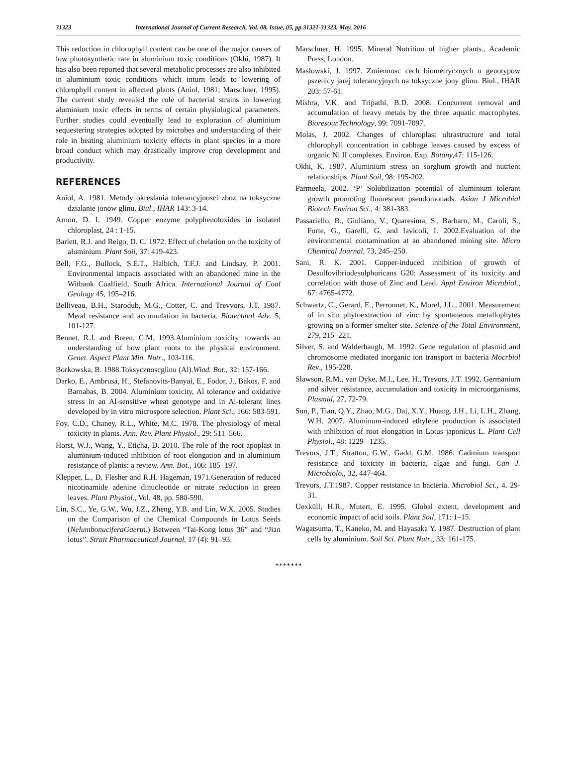31323 International Journal of Current Research, Vol. 08, Issue, 05, pp.31321-31323, May, 2016
This reduction in chlorophyll content can be one of the major causes of low photosynthetic rate in aluminium toxic conditions (Okhi, 1987). It has also been reported that several metabolic processes are also inhibited in aluminium toxic conditions which inturn leads to lowering of chlorophyll content in affected plants (Aniol, 1981; Marschner, 1995). The current study revealed the role of bacterial strains in lowering aluminium toxic effects in terms of certain physiological parameters. Further studies could eventually lead to exploration of aluminium sequestering strategies adopted by microbes and understanding of their role in beating aluminium toxicity effects in plant species in a more broad conduct which may drastically improve crop development and productivity.
REFERENCES
Aniol, A. 1981. Metody okreslania tolerancyjnosci zboz na toksyczne dzialanie jonow glinu. Biul., IHAR 143: 3-14.
Arnon, D. I. 1949. Copper enzyme polyphenoloxides in isolated chloroplast, 24 : 1-15.
Barlett, R.J. and Reigo, D. C. 1972. Effect of chelation on the toxicity of aluminium. Plant Soil, 37: 419-423.
Bell, F.G., Bullock, S.E.T., Halbich, T.F.J. and Lindsay, P. 2001. Environmental impacts associated with an abandoned mine in the Witbank Coalfield, South Africa. International Journal of Coal Geology 45, 195–216.
Belliveau, B.H., Starodub, M.G., Cotter, C. and Trevvors, J.T. 1987. Metal resistance and accumulation in bacteria. Biotechnol Adv. 5, 101-127.
Bennet, R.J. and Breen, C.M. 1993.Aluminium toxicity: towards an understanding of how plant roots to the physical environment. Genet. Aspect Plant Min. Nutr., 103-116.
Borkowska, B. 1988.Toksycznoscglinu (Al).Wiad. Bot., 32: 157-166.
Darko, E., Ambrusa, H., Stefanovits-Banyai, E., Fodor, J., Bakos, F. and Barnabas, B. 2004. Aluminium toxicity, Al tolerance and oxidative stress in an Al-sensitive wheat genotype and in Al-tolerant lines developed by in vitro microspore selection. Plant Sci., 166: 583-591.
Foy, C.D., Chaney, R.L., White, M.C. 1978. The physiology of metal toxicity in plants. Ann. Rev. Plant Physiol., 29: 511–566.
Horst, W.J., Wang, Y., Eticha, D. 2010. The role of the root apoplast in aluminium-induced inhibition of root elongation and in aluminium resistance of plants: a review. Ann. Bot., 106: 185–197.
Klepper, L., D. Flesher and R.H. Hageman, 1971.Generation of reduced nicotinamide adenine dinucleotide or nitrate reduction in green leaves. Plant Physiol., Vol. 48, pp. 580-590.
Lin, S.C., Ye, G.W., Wu, J.Z., Zheng, Y.B. and Lin, W.X. 2005. Studies on the Comparison of the Chemical Compounds in Lotus Seeds (NelumbonuciferaGaertn.) Between “Tai-Kong lotus 36” and “Jian lotus”. Strait Pharmaceutical Journal, 17 (4): 91–93.
Marschner, H. 1995. Mineral Nutrition of higher plants., Academic Press, London.
Maslowski, J. 1997. Zmiennosc cech biometrycznych u genotypow pszenicy jarej tolerancyjnych na toksyczne jony glinu. Biul., IHAR 203: 57-61.
Mishra, V.K. and Tripathi, B.D. 2008. Concurrent removal and accumulation of heavy metals by the three aquatic macrophytes. Bioresour.Technology, 99: 7091-7097.
Molas, J. 2002. Changes of chloroplast ultrastructure and total chlorophyll concentration in cabbage leaves caused by excess of organic Ni II complexes. Environ. Exp. Botany, 47: 115-126.
Okhi, K. 1987. Aluminium stress on sorghum growth and nutrient relationships. Plant Soil, 98: 195-202.
Parmeela, 2002. ‘P’ Solubilization potential of aluminium tolerant growth promoting fluorescent pseudomonads. Asian J Microbial Biotech Environ Sci., 4: 381-383.
Passariello, B., Giuliano, V., Quaresima, S., Barbaro, M., Caroli, S., Forte, G., Garelli, G. and Iavicoli, I. 2002.Evaluation of the environmental contamination at an abandoned mining site. Micro Chemical Journal, 73, 245–250.
Sani, R. K. 2001. Copper-induced inhibition of growth of Desulfovibriodesulphuricans G20: Assessment of its toxicity and correlation with those of Zinc and Lead. Appl Environ Microbiol., 67: 4765-4772.
Schwartz, C., Gerard, E., Perronnet, K., Morel, J.L., 2001. Measurement of in situ phytoextraction of zinc by spontaneous metallophytes growing on a former smelter site. Science of the Total Environment, 279, 215–221.
Silver, S. and Walderhaugh, M. 1992. Gene regulation of plasmid and chromosome mediated inorganic ion transport in bacteria Mocrbiol Rev., 195-228.
Slawson, R.M., van Dyke, M.I., Lee, H., Trevors, J.T. 1992. Germanium and silver resistance, accumulation and toxicity in microorganisms, Plasmid, 27, 72-79.
Sun, P., Tian, Q.Y., Zhao, M.G., Dai, X.Y., Huang, J.H., Li, L.H., Zhang, W.H. 2007. Aluminum-induced ethylene production is associated with inhibition of root elongation in Lotus japonicus L. Plant Cell Physiol., 48: 1229– 1235.
Trevors, J.T., Stratton, G.W., Gadd, G.M. 1986. Cadmium transport resistance and toxicity in bacteria, algae and fungi. Can J. Microbiolo., 32, 447-464.
Trevors, J.T.1987. Copper resistance in bacteria. Microbiol Sci., 4. 29-31.
Uexküll, H.R., Mutert, E. 1995. Global extent, development and economic impact of acid soils. Plant Soil, 171: 1–15.
Wagatsuma, T., Kaneko, M. and Hayasaka Y. 1987. Destruction of plant cells by aluminium. Soil Sci. Plant Nutr., 33: 161-175.
*******